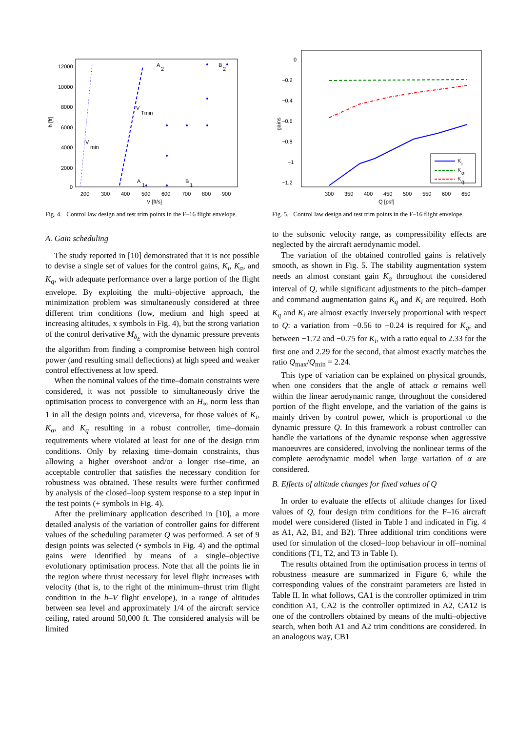h [ft]
12000
10000
8000
6000
4000
2000
0
200
300
400
500
600
700
800
900
V [ft/s]
V
min
V
Tmin
A
2
B
2
A
1
B
1
Fig. 4. Control law design and test trim points in the F–16 flight envelope.
gains
0
−0.2
−0.4
−0.6
−0.8
−1
−1.2
300
350
400
450
500
550
600
650
Q [psf]
K
i
K
α
K
q
Fig. 5. Control law design and test trim points in the F–16 flight envelope.
A. Gain scheduling
The study reported in [10] demonstrated that it is not possible to devise a single set of values for the control gains, K<sub>i</sub>, K<sub>α</sub>, and K<sub>q</sub>, with adequate performance over a large portion of the flight envelope. By exploiting the multi–objective approach, the minimization problem was simultaneously considered at three different trim conditions (low, medium and high speed at increasing altitudes, x symbols in Fig. 4), but the strong variation of the control derivative M<sub>δ<sub>E</sub></sub> with the dynamic pressure prevents the algorithm from finding a compromise between high control power (and resulting small deflections) at high speed and weaker control effectiveness at low speed.
When the nominal values of the time–domain constraints were considered, it was not possible to simultaneously drive the optimisation process to convergence with an H<sub>∞</sub> norm less than 1 in all the design points and, viceversa, for those values of K<sub>i</sub>, K<sub>α</sub>, and K<sub>q</sub> resulting in a robust controller, time–domain requirements where violated at least for one of the design trim conditions. Only by relaxing time–domain constraints, thus allowing a higher overshoot and/or a longer rise–time, an acceptable controller that satisfies the necessary condition for robustness was obtained. These results were further confirmed by analysis of the closed–loop system response to a step input in the test points (+ symbols in Fig. 4).
After the preliminary application described in [10], a more detailed analysis of the variation of controller gains for different values of the scheduling parameter Q was performed. A set of 9 design points was selected (• symbols in Fig. 4) and the optimal gains were identified by means of a single–objective evolutionary optimisation process. Note that all the points lie in the region where thrust necessary for level flight increases with velocity (that is, to the right of the minimum–thrust trim flight condition in the h–V flight envelope), in a range of altitudes between sea level and approximately 1/4 of the aircraft service ceiling, rated around 50,000 ft. The considered analysis will be limited
to the subsonic velocity range, as compressibility effects are neglected by the aircraft aerodynamic model.
The variation of the obtained controlled gains is relatively smooth, as shown in Fig. 5. The stability augmentation system needs an almost constant gain K<sub>α</sub> throughout the considered interval of Q, while significant adjustments to the pitch–damper and command augmentation gains K<sub>q</sub> and K<sub>i</sub> are required. Both K<sub>q</sub> and K<sub>i</sub> are almost exactly inversely proportional with respect to Q: a variation from −0.56 to −0.24 is required for K<sub>q</sub>, and between −1.72 and −0.75 for K<sub>i</sub>, with a ratio equal to 2.33 for the first one and 2.29 for the second, that almost exactly matches the ratio Q<sub>max</sub>/Q<sub>min</sub> = 2.24.
This type of variation can be explained on physical grounds, when one considers that the angle of attack α remains well within the linear aerodynamic range, throughout the considered portion of the flight envelope, and the variation of the gains is mainly driven by control power, which is proportional to the dynamic pressure Q. In this framework a robust controller can handle the variations of the dynamic response when aggressive manoeuvres are considered, involving the nonlinear terms of the complete aerodynamic model when large variation of α are considered.
B. Effects of altitude changes for fixed values of Q
In order to evaluate the effects of altitude changes for fixed values of Q, four design trim conditions for the F–16 aircraft model were considered (listed in Table I and indicated in Fig. 4 as A1, A2, B1, and B2). Three additional trim conditions were used for simulation of the closed–loop behaviour in off–nominal conditions (T1, T2, and T3 in Table I).
The results obtained from the optimisation process in terms of robustness measure are summarized in Figure 6, while the corresponding values of the constraint parameters are listed in Table II. In what follows, CA1 is the controller optimized in trim condition A1, CA2 is the controller optimized in A2, CA12 is one of the controllers obtained by means of the multi–objective search, when both A1 and A2 trim conditions are considered. In an analogous way, CB1